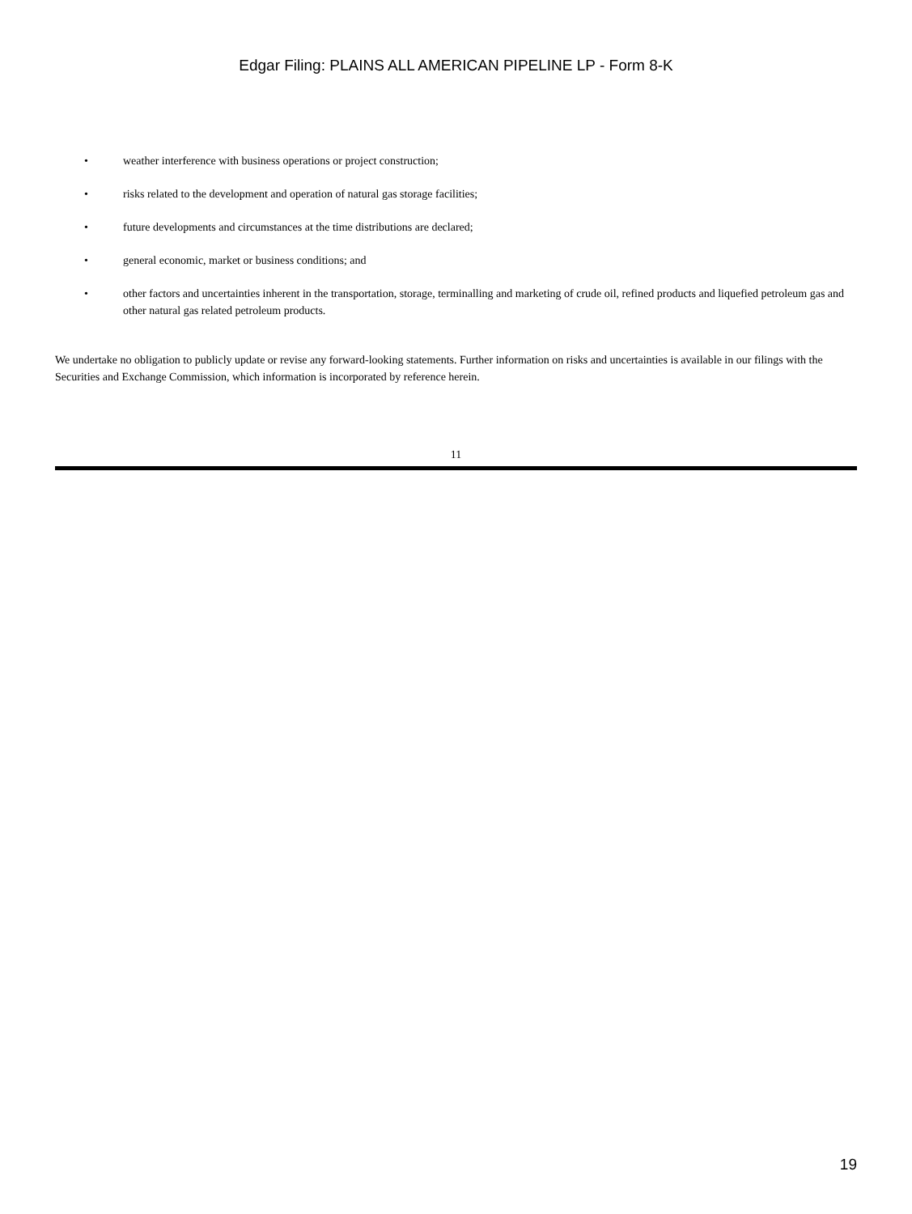Edgar Filing: PLAINS ALL AMERICAN PIPELINE LP - Form 8-K
• weather interference with business operations or project construction;
• risks related to the development and operation of natural gas storage facilities;
• future developments and circumstances at the time distributions are declared;
• general economic, market or business conditions; and
• other factors and uncertainties inherent in the transportation, storage, terminalling and marketing of crude oil, refined products and liquefied petroleum gas and other natural gas related petroleum products.
We undertake no obligation to publicly update or revise any forward-looking statements. Further information on risks and uncertainties is available in our filings with the Securities and Exchange Commission, which information is incorporated by reference herein.
11
19